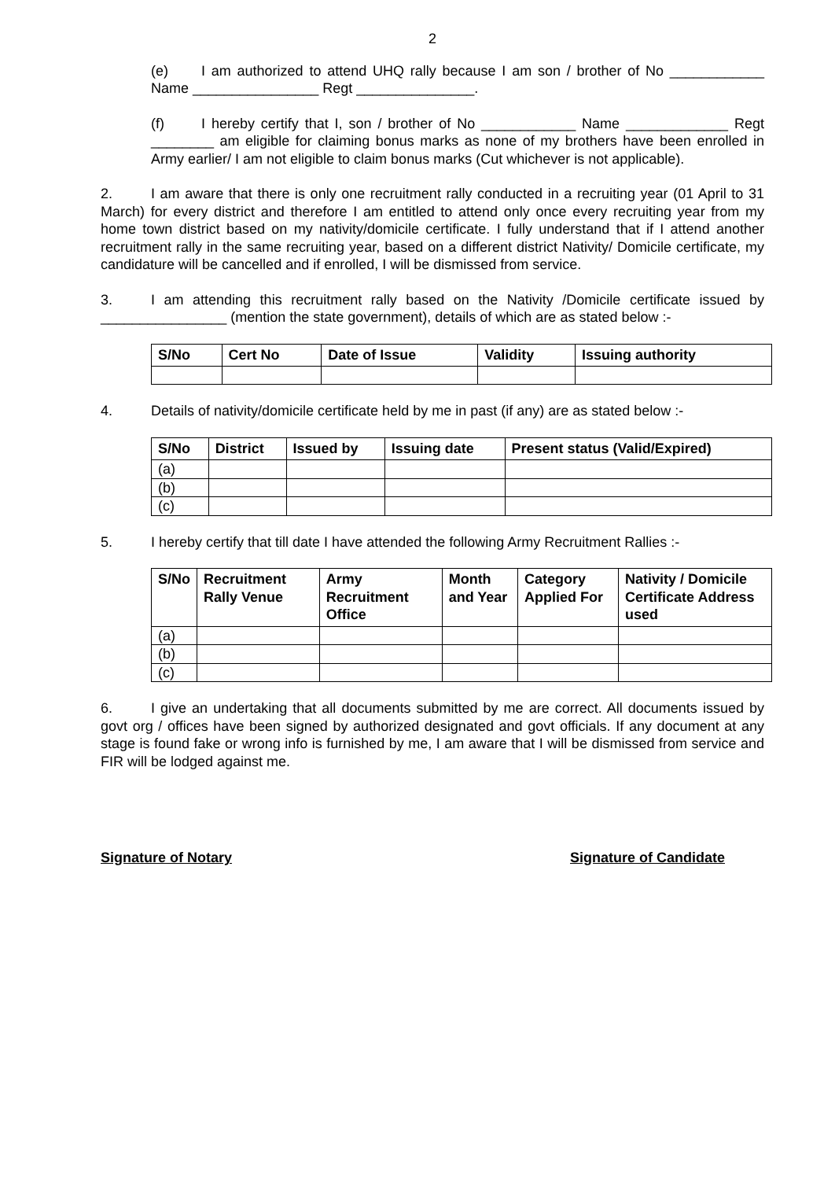2
(e) I am authorized to attend UHQ rally because I am son / brother of No ____________ Name ________________ Regt _______________.
(f) I hereby certify that I, son / brother of No ____________ Name _____________ Regt ________ am eligible for claiming bonus marks as none of my brothers have been enrolled in Army earlier/ I am not eligible to claim bonus marks (Cut whichever is not applicable).
2. I am aware that there is only one recruitment rally conducted in a recruiting year (01 April to 31 March) for every district and therefore I am entitled to attend only once every recruiting year from my home town district based on my nativity/domicile certificate. I fully understand that if I attend another recruitment rally in the same recruiting year, based on a different district Nativity/ Domicile certificate, my candidature will be cancelled and if enrolled, I will be dismissed from service.
3. I am attending this recruitment rally based on the Nativity /Domicile certificate issued by ________________ (mention the state government), details of which are as stated below :-
| S/No | Cert No | Date of Issue | Validity | Issuing authority |
| --- | --- | --- | --- | --- |
4. Details of nativity/domicile certificate held by me in past (if any) are as stated below :-
| S/No | District | Issued by | Issuing date | Present status (Valid/Expired) |
| --- | --- | --- | --- | --- |
| (a) | | | | |
| (b) | | | | |
| (c) | | | | |
5. I hereby certify that till date I have attended the following Army Recruitment Rallies :-
| S/No | Recruitment Rally Venue | Army Recruitment Office | Month and Year | Category Applied For | Nativity / Domicile Certificate Address used |
| --- | --- | --- | --- | --- | --- |
| (a) | | | | | |
| (b) | | | | | |
| (c) | | | | | |
6. I give an undertaking that all documents submitted by me are correct. All documents issued by govt org / offices have been signed by authorized designated and govt officials. If any document at any stage is found fake or wrong info is furnished by me, I am aware that I will be dismissed from service and FIR will be lodged against me.
Signature of Notary Signature of Candidate